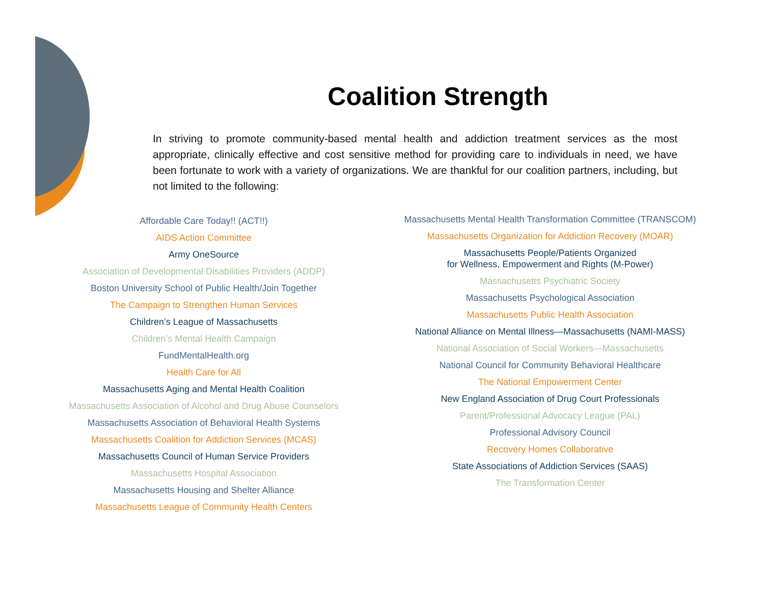Coalition Strength
In striving to promote community-based mental health and addiction treatment services as the most appropriate, clinically effective and cost sensitive method for providing care to individuals in need, we have been fortunate to work with a variety of organizations. We are thankful for our coalition partners, including, but not limited to the following:
Affordable Care Today!! (ACT!!)
AIDS Action Committee
Army OneSource
Association of Developmental Disabilities Providers (ADDP)
Boston University School of Public Health/Join Together
The Campaign to Strengthen Human Services
Children’s League of Massachusetts
Children’s Mental Health Campaign
FundMentalHealth.org
Health Care for All
Massachusetts Aging and Mental Health Coalition
Massachusetts Association of Alcohol and Drug Abuse Counselors
Massachusetts Association of Behavioral Health Systems
Massachusetts Coalition for Addiction Services (MCAS)
Massachusetts Council of Human Service Providers
Massachusetts Hospital Association
Massachusetts Housing and Shelter Alliance
Massachusetts League of Community Health Centers
Massachusetts Mental Health Transformation Committee (TRANSCOM)
Massachusetts Organization for Addiction Recovery (MOAR)
Massachusetts People/Patients Organized
for Wellness, Empowerment and Rights (M-Power)
Massachusetts Psychiatric Society
Massachusetts Psychological Association
Massachusetts Public Health Association
National Alliance on Mental Illness—Massachusetts (NAMI-MASS)
National Association of Social Workers—Massachusetts
National Council for Community Behavioral Healthcare
The National Empowerment Center
New England Association of Drug Court Professionals
Parent/Professional Advocacy League (PAL)
Professional Advisory Council
Recovery Homes Collaborative
State Associations of Addiction Services (SAAS)
The Transformation Center